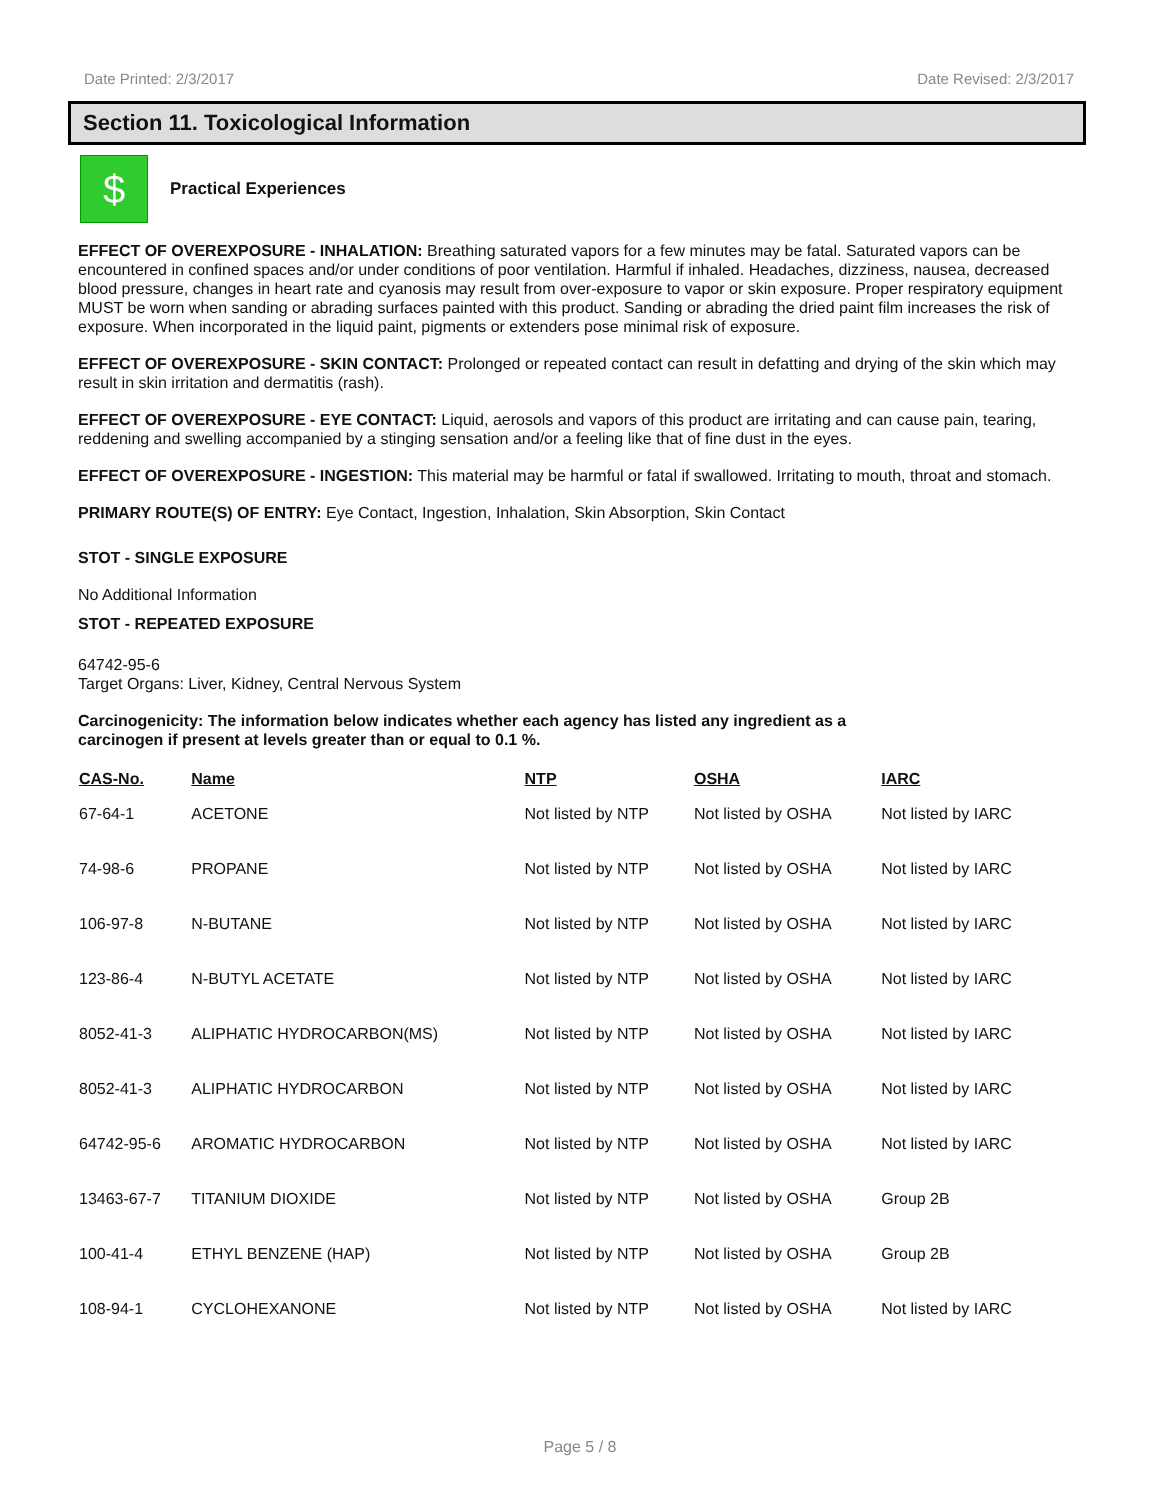Date Printed: 2/3/2017 Date Revised: 2/3/2017
Section 11. Toxicological Information
$
Practical Experiences
EFFECT OF OVEREXPOSURE - INHALATION: Breathing saturated vapors for a few minutes may be fatal. Saturated vapors can be encountered in confined spaces and/or under conditions of poor ventilation. Harmful if inhaled. Headaches, dizziness, nausea, decreased blood pressure, changes in heart rate and cyanosis may result from over-exposure to vapor or skin exposure. Proper respiratory equipment MUST be worn when sanding or abrading surfaces painted with this product. Sanding or abrading the dried paint film increases the risk of exposure. When incorporated in the liquid paint, pigments or extenders pose minimal risk of exposure.
EFFECT OF OVEREXPOSURE - SKIN CONTACT: Prolonged or repeated contact can result in defatting and drying of the skin which may result in skin irritation and dermatitis (rash).
EFFECT OF OVEREXPOSURE - EYE CONTACT: Liquid, aerosols and vapors of this product are irritating and can cause pain, tearing, reddening and swelling accompanied by a stinging sensation and/or a feeling like that of fine dust in the eyes.
EFFECT OF OVEREXPOSURE - INGESTION: This material may be harmful or fatal if swallowed. Irritating to mouth, throat and stomach.
PRIMARY ROUTE(S) OF ENTRY: Eye Contact, Ingestion, Inhalation, Skin Absorption, Skin Contact
STOT - SINGLE EXPOSURE
No Additional Information
STOT - REPEATED EXPOSURE
64742-95-6
Target Organs: Liver, Kidney, Central Nervous System
Carcinogenicity: The information below indicates whether each agency has listed any ingredient as a
carcinogen if present at levels greater than or equal to 0.1 %.
| CAS-No. | Name | NTP | OSHA | IARC |
| --- | --- | --- | --- | --- |
| 67-64-1 | ACETONE | Not listed by NTP | Not listed by OSHA | Not listed by IARC |
| 74-98-6 | PROPANE | Not listed by NTP | Not listed by OSHA | Not listed by IARC |
| 106-97-8 | N-BUTANE | Not listed by NTP | Not listed by OSHA | Not listed by IARC |
| 123-86-4 | N-BUTYL ACETATE | Not listed by NTP | Not listed by OSHA | Not listed by IARC |
| 8052-41-3 | ALIPHATIC HYDROCARBON(MS) | Not listed by NTP | Not listed by OSHA | Not listed by IARC |
| 8052-41-3 | ALIPHATIC HYDROCARBON | Not listed by NTP | Not listed by OSHA | Not listed by IARC |
| 64742-95-6 | AROMATIC HYDROCARBON | Not listed by NTP | Not listed by OSHA | Not listed by IARC |
| 13463-67-7 | TITANIUM DIOXIDE | Not listed by NTP | Not listed by OSHA | Group 2B |
| 100-41-4 | ETHYL BENZENE (HAP) | Not listed by NTP | Not listed by OSHA | Group 2B |
| 108-94-1 | CYCLOHEXANONE | Not listed by NTP | Not listed by OSHA | Not listed by IARC |
Page 5 / 8